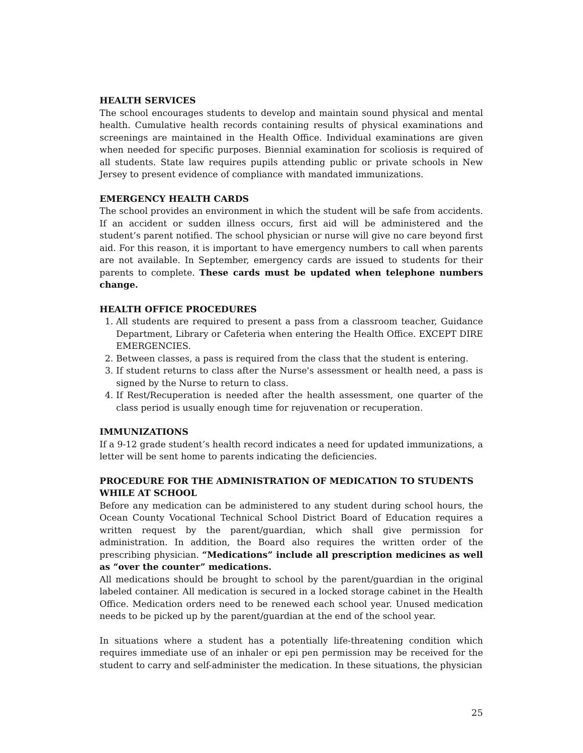HEALTH SERVICES
The school encourages students to develop and maintain sound physical and mental health. Cumulative health records containing results of physical examinations and screenings are maintained in the Health Office. Individual examinations are given when needed for specific purposes. Biennial examination for scoliosis is required of all students. State law requires pupils attending public or private schools in New Jersey to present evidence of compliance with mandated immunizations.
EMERGENCY HEALTH CARDS
The school provides an environment in which the student will be safe from accidents. If an accident or sudden illness occurs, first aid will be administered and the student’s parent notified. The school physician or nurse will give no care beyond first aid. For this reason, it is important to have emergency numbers to call when parents are not available. In September, emergency cards are issued to students for their parents to complete. These cards must be updated when telephone numbers change.
HEALTH OFFICE PROCEDURES
1. All students are required to present a pass from a classroom teacher, Guidance Department, Library or Cafeteria when entering the Health Office. EXCEPT DIRE EMERGENCIES.
2. Between classes, a pass is required from the class that the student is entering.
3. If student returns to class after the Nurse's assessment or health need, a pass is signed by the Nurse to return to class.
4. If Rest/Recuperation is needed after the health assessment, one quarter of the class period is usually enough time for rejuvenation or recuperation.
IMMUNIZATIONS
If a 9-12 grade student’s health record indicates a need for updated immunizations, a letter will be sent home to parents indicating the deficiencies.
PROCEDURE FOR THE ADMINISTRATION OF MEDICATION TO STUDENTS WHILE AT SCHOOL
Before any medication can be administered to any student during school hours, the Ocean County Vocational Technical School District Board of Education requires a written request by the parent/guardian, which shall give permission for administration. In addition, the Board also requires the written order of the prescribing physician. “Medications” include all prescription medicines as well as “over the counter” medications.
All medications should be brought to school by the parent/guardian in the original labeled container. All medication is secured in a locked storage cabinet in the Health Office. Medication orders need to be renewed each school year. Unused medication needs to be picked up by the parent/guardian at the end of the school year.
In situations where a student has a potentially life-threatening condition which requires immediate use of an inhaler or epi pen permission may be received for the student to carry and self-administer the medication. In these situations, the physician
25